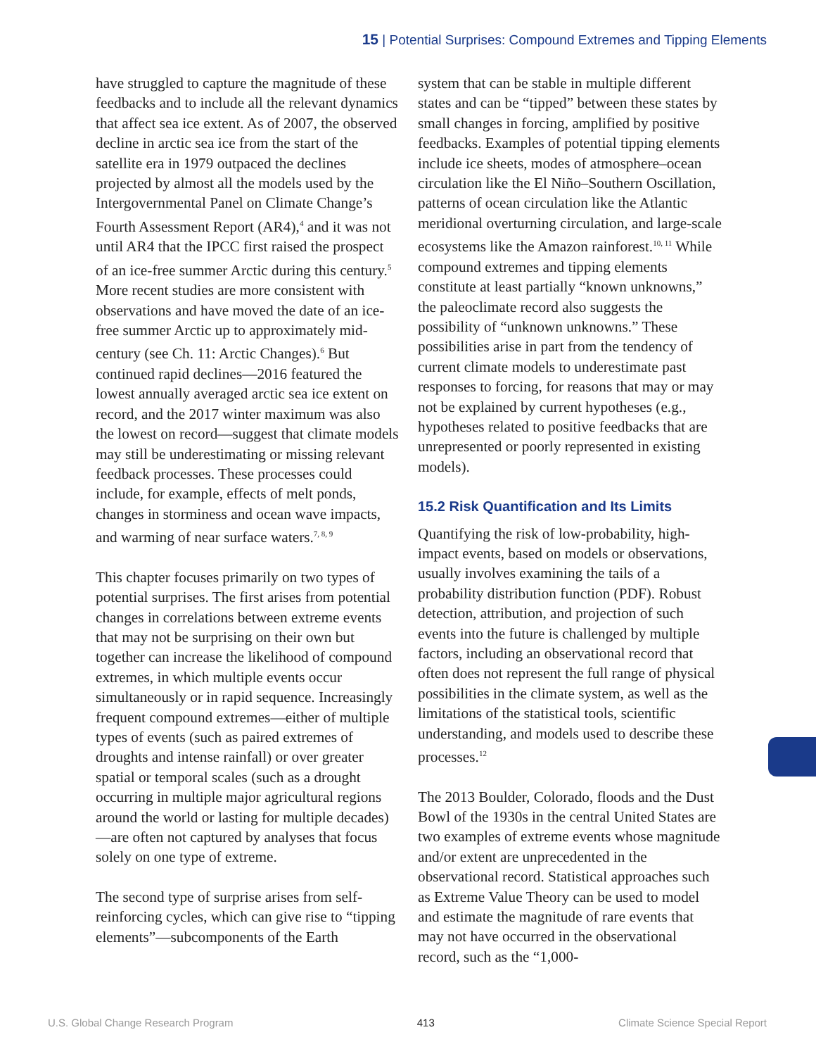15 | Potential Surprises: Compound Extremes and Tipping Elements
have struggled to capture the magnitude of these feedbacks and to include all the relevant dynamics that affect sea ice extent. As of 2007, the observed decline in arctic sea ice from the start of the satellite era in 1979 outpaced the declines projected by almost all the models used by the Intergovernmental Panel on Climate Change’s Fourth Assessment Report (AR4),<sup>4</sup> and it was not until AR4 that the IPCC first raised the prospect of an ice-free summer Arctic during this century.<sup>5</sup> More recent studies are more consistent with observations and have moved the date of an ice-free summer Arctic up to approximately mid-century (see Ch. 11: Arctic Changes).<sup>6</sup> But continued rapid declines—2016 featured the lowest annually averaged arctic sea ice extent on record, and the 2017 winter maximum was also the lowest on record—suggest that climate models may still be underestimating or missing relevant feedback processes. These processes could include, for example, effects of melt ponds, changes in storminess and ocean wave impacts, and warming of near surface waters.<sup>7, 8, 9</sup>
This chapter focuses primarily on two types of potential surprises. The first arises from potential changes in correlations between extreme events that may not be surprising on their own but together can increase the likelihood of compound extremes, in which multiple events occur simultaneously or in rapid sequence. Increasingly frequent compound extremes—either of multiple types of events (such as paired extremes of droughts and intense rainfall) or over greater spatial or temporal scales (such as a drought occurring in multiple major agricultural regions around the world or lasting for multiple decades)—are often not captured by analyses that focus solely on one type of extreme.
The second type of surprise arises from self-reinforcing cycles, which can give rise to “tipping elements”—subcomponents of the Earth
system that can be stable in multiple different states and can be “tipped” between these states by small changes in forcing, amplified by positive feedbacks. Examples of potential tipping elements include ice sheets, modes of atmosphere–ocean circulation like the El Niño–Southern Oscillation, patterns of ocean circulation like the Atlantic meridional overturning circulation, and large-scale ecosystems like the Amazon rainforest.<sup>10, 11</sup> While compound extremes and tipping elements constitute at least partially “known unknowns,” the paleoclimate record also suggests the possibility of “unknown unknowns.” These possibilities arise in part from the tendency of current climate models to underestimate past responses to forcing, for reasons that may or may not be explained by current hypotheses (e.g., hypotheses related to positive feedbacks that are unrepresented or poorly represented in existing models).
15.2 Risk Quantification and Its Limits
Quantifying the risk of low-probability, high-impact events, based on models or observations, usually involves examining the tails of a probability distribution function (PDF). Robust detection, attribution, and projection of such events into the future is challenged by multiple factors, including an observational record that often does not represent the full range of physical possibilities in the climate system, as well as the limitations of the statistical tools, scientific understanding, and models used to describe these processes.<sup>12</sup>
The 2013 Boulder, Colorado, floods and the Dust Bowl of the 1930s in the central United States are two examples of extreme events whose magnitude and/or extent are unprecedented in the observational record. Statistical approaches such as Extreme Value Theory can be used to model and estimate the magnitude of rare events that may not have occurred in the observational record, such as the “1,000-
U.S. Global Change Research Program 413 Climate Science Special Report